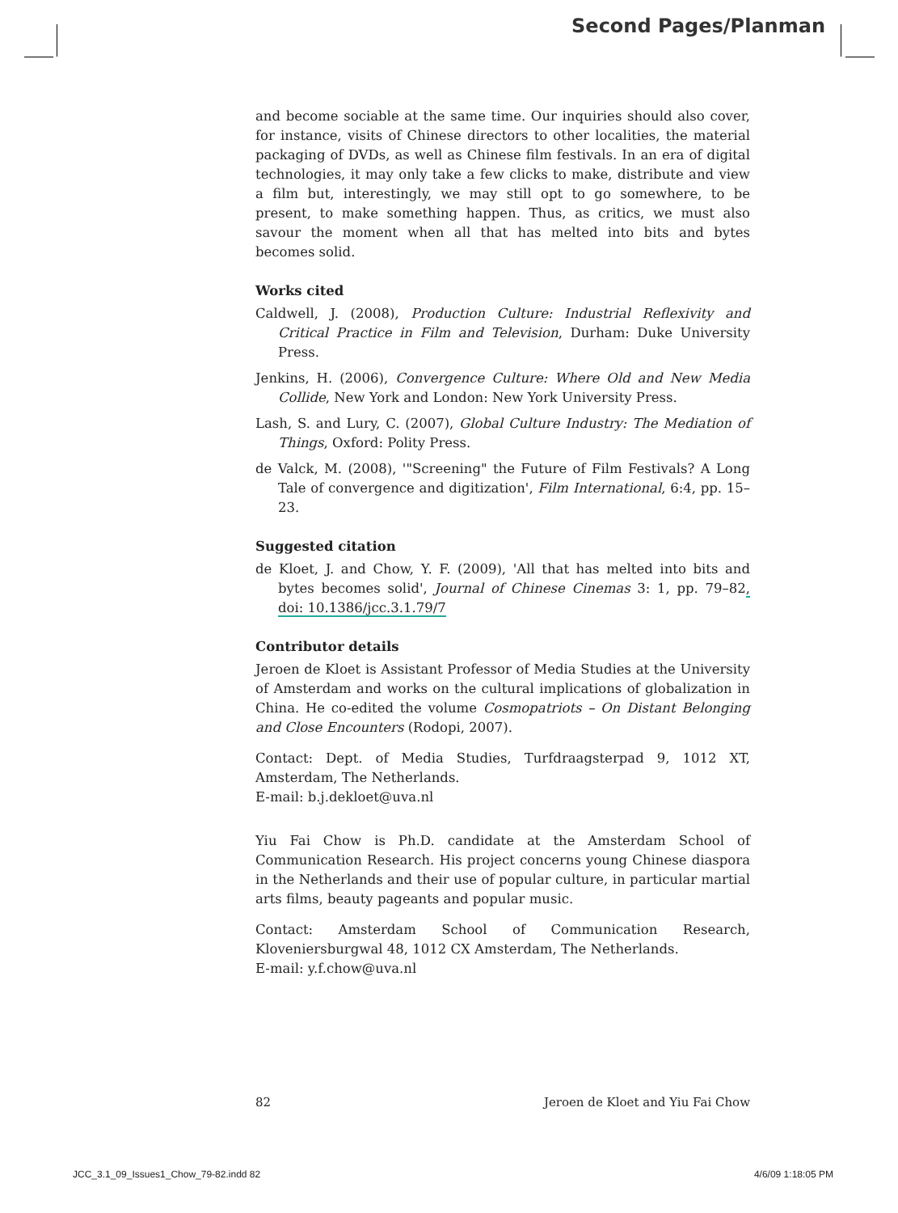Second Pages/Planman
and become sociable at the same time. Our inquiries should also cover, for instance, visits of Chinese directors to other localities, the material packaging of DVDs, as well as Chinese film festivals. In an era of digital technologies, it may only take a few clicks to make, distribute and view a film but, interestingly, we may still opt to go somewhere, to be present, to make something happen. Thus, as critics, we must also savour the moment when all that has melted into bits and bytes becomes solid.
Works cited
Caldwell, J. (2008), Production Culture: Industrial Reflexivity and Critical Practice in Film and Television, Durham: Duke University Press.
Jenkins, H. (2006), Convergence Culture: Where Old and New Media Collide, New York and London: New York University Press.
Lash, S. and Lury, C. (2007), Global Culture Industry: The Mediation of Things, Oxford: Polity Press.
de Valck, M. (2008), '"Screening" the Future of Film Festivals? A Long Tale of convergence and digitization', Film International, 6:4, pp. 15–23.
Suggested citation
de Kloet, J. and Chow, Y. F. (2009), 'All that has melted into bits and bytes becomes solid', Journal of Chinese Cinemas 3: 1, pp. 79–82, doi: 10.1386/jcc.3.1.79/7
Contributor details
Jeroen de Kloet is Assistant Professor of Media Studies at the University of Amsterdam and works on the cultural implications of globalization in China. He co-edited the volume Cosmopatriots – On Distant Belonging and Close Encounters (Rodopi, 2007).
Contact: Dept. of Media Studies, Turfdraagsterpad 9, 1012 XT, Amsterdam, The Netherlands.
E-mail: b.j.dekloet@uva.nl
Yiu Fai Chow is Ph.D. candidate at the Amsterdam School of Communication Research. His project concerns young Chinese diaspora in the Netherlands and their use of popular culture, in particular martial arts films, beauty pageants and popular music.
Contact: Amsterdam School of Communication Research, Kloveniersburgwal 48, 1012 CX Amsterdam, The Netherlands.
E-mail: y.f.chow@uva.nl
82 Jeroen de Kloet and Yiu Fai Chow
JCC_3.1_09_Issues1_Chow_79-82.indd 82 4/6/09 1:18:05 PM